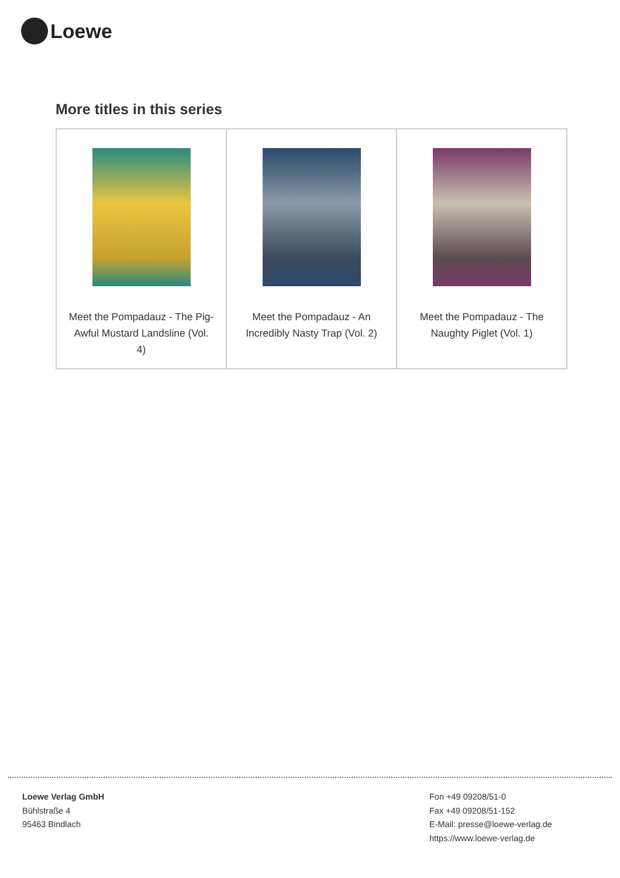Loewe
More titles in this series
| Meet the Pompadauz - The Pig-Awful Mustard Landsline (Vol. 4) | Meet the Pompadauz - An Incredibly Nasty Trap (Vol. 2) | Meet the Pompadauz - The Naughty Piglet (Vol. 1) |
Loewe Verlag GmbH
Bühlstraße 4
95463 Bindlach
Fon +49 09208/51-0
Fax +49 09208/51-152
E-Mail: presse@loewe-verlag.de
https://www.loewe-verlag.de